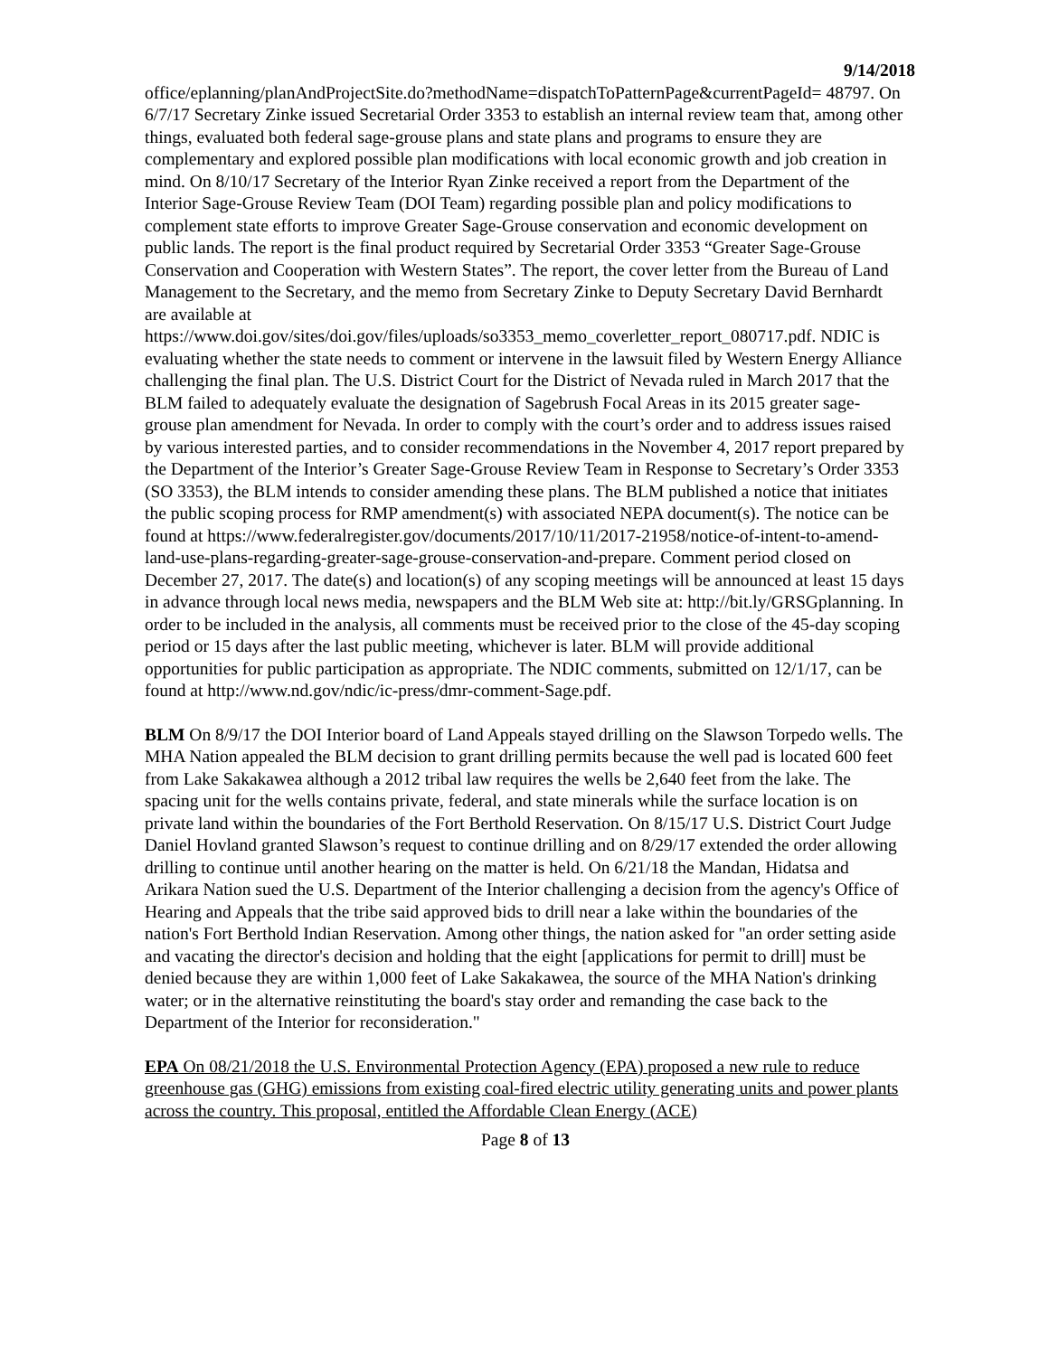9/14/2018
office/eplanning/planAndProjectSite.do?methodName=dispatchToPatternPage&currentPageId= 48797. On 6/7/17 Secretary Zinke issued Secretarial Order 3353 to establish an internal review team that, among other things, evaluated both federal sage-grouse plans and state plans and programs to ensure they are complementary and explored possible plan modifications with local economic growth and job creation in mind. On 8/10/17 Secretary of the Interior Ryan Zinke received a report from the Department of the Interior Sage-Grouse Review Team (DOI Team) regarding possible plan and policy modifications to complement state efforts to improve Greater Sage-Grouse conservation and economic development on public lands. The report is the final product required by Secretarial Order 3353 “Greater Sage-Grouse Conservation and Cooperation with Western States”. The report, the cover letter from the Bureau of Land Management to the Secretary, and the memo from Secretary Zinke to Deputy Secretary David Bernhardt are available at https://www.doi.gov/sites/doi.gov/files/uploads/so3353_memo_coverletter_report_080717.pdf. NDIC is evaluating whether the state needs to comment or intervene in the lawsuit filed by Western Energy Alliance challenging the final plan. The U.S. District Court for the District of Nevada ruled in March 2017 that the BLM failed to adequately evaluate the designation of Sagebrush Focal Areas in its 2015 greater sage-grouse plan amendment for Nevada. In order to comply with the court’s order and to address issues raised by various interested parties, and to consider recommendations in the November 4, 2017 report prepared by the Department of the Interior’s Greater Sage-Grouse Review Team in Response to Secretary’s Order 3353 (SO 3353), the BLM intends to consider amending these plans. The BLM published a notice that initiates the public scoping process for RMP amendment(s) with associated NEPA document(s). The notice can be found at https://www.federalregister.gov/documents/2017/10/11/2017-21958/notice-of-intent-to-amend-land-use-plans-regarding-greater-sage-grouse-conservation-and-prepare. Comment period closed on December 27, 2017. The date(s) and location(s) of any scoping meetings will be announced at least 15 days in advance through local news media, newspapers and the BLM Web site at: http://bit.ly/GRSGplanning. In order to be included in the analysis, all comments must be received prior to the close of the 45-day scoping period or 15 days after the last public meeting, whichever is later. BLM will provide additional opportunities for public participation as appropriate. The NDIC comments, submitted on 12/1/17, can be found at http://www.nd.gov/ndic/ic-press/dmr-comment-Sage.pdf.
BLM On 8/9/17 the DOI Interior board of Land Appeals stayed drilling on the Slawson Torpedo wells. The MHA Nation appealed the BLM decision to grant drilling permits because the well pad is located 600 feet from Lake Sakakawea although a 2012 tribal law requires the wells be 2,640 feet from the lake. The spacing unit for the wells contains private, federal, and state minerals while the surface location is on private land within the boundaries of the Fort Berthold Reservation. On 8/15/17 U.S. District Court Judge Daniel Hovland granted Slawson’s request to continue drilling and on 8/29/17 extended the order allowing drilling to continue until another hearing on the matter is held. On 6/21/18 the Mandan, Hidatsa and Arikara Nation sued the U.S. Department of the Interior challenging a decision from the agency's Office of Hearing and Appeals that the tribe said approved bids to drill near a lake within the boundaries of the nation's Fort Berthold Indian Reservation. Among other things, the nation asked for "an order setting aside and vacating the director's decision and holding that the eight [applications for permit to drill] must be denied because they are within 1,000 feet of Lake Sakakawea, the source of the MHA Nation's drinking water; or in the alternative reinstituting the board's stay order and remanding the case back to the Department of the Interior for reconsideration."
EPA On 08/21/2018 the U.S. Environmental Protection Agency (EPA) proposed a new rule to reduce greenhouse gas (GHG) emissions from existing coal-fired electric utility generating units and power plants across the country. This proposal, entitled the Affordable Clean Energy (ACE)
Page 8 of 13